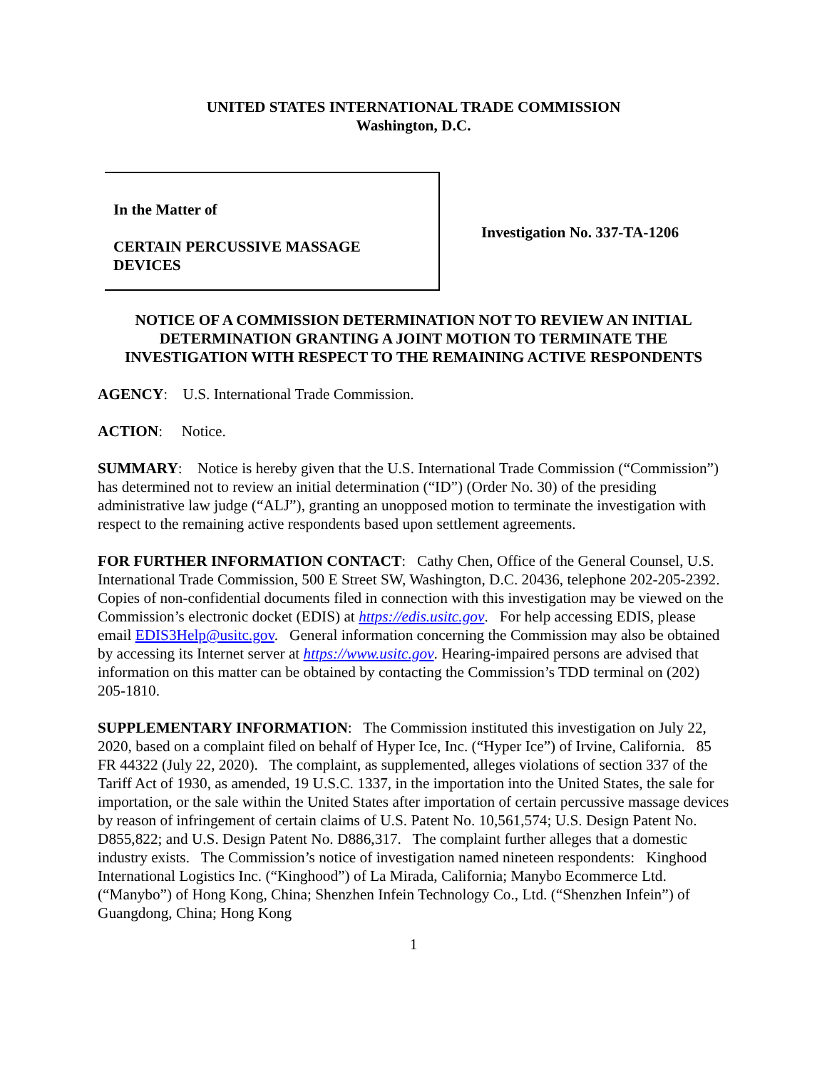UNITED STATES INTERNATIONAL TRADE COMMISSION
Washington, D.C.
In the Matter of
CERTAIN PERCUSSIVE MASSAGE
DEVICES
Investigation No. 337-TA-1206
NOTICE OF A COMMISSION DETERMINATION NOT TO REVIEW AN INITIAL
DETERMINATION GRANTING A JOINT MOTION TO TERMINATE THE
INVESTIGATION WITH RESPECT TO THE REMAINING ACTIVE RESPONDENTS
AGENCY: U.S. International Trade Commission.
ACTION: Notice.
SUMMARY: Notice is hereby given that the U.S. International Trade Commission (“Commission”) has determined not to review an initial determination (“ID”) (Order No. 30) of the presiding administrative law judge (“ALJ”), granting an unopposed motion to terminate the investigation with respect to the remaining active respondents based upon settlement agreements.
FOR FURTHER INFORMATION CONTACT: Cathy Chen, Office of the General Counsel, U.S. International Trade Commission, 500 E Street SW, Washington, D.C. 20436, telephone 202-205-2392. Copies of non-confidential documents filed in connection with this investigation may be viewed on the Commission’s electronic docket (EDIS) at https://edis.usitc.gov. For help accessing EDIS, please email EDIS3Help@usitc.gov. General information concerning the Commission may also be obtained by accessing its Internet server at https://www.usitc.gov. Hearing-impaired persons are advised that information on this matter can be obtained by contacting the Commission’s TDD terminal on (202) 205-1810.
SUPPLEMENTARY INFORMATION: The Commission instituted this investigation on July 22, 2020, based on a complaint filed on behalf of Hyper Ice, Inc. (“Hyper Ice”) of Irvine, California. 85 FR 44322 (July 22, 2020). The complaint, as supplemented, alleges violations of section 337 of the Tariff Act of 1930, as amended, 19 U.S.C. 1337, in the importation into the United States, the sale for importation, or the sale within the United States after importation of certain percussive massage devices by reason of infringement of certain claims of U.S. Patent No. 10,561,574; U.S. Design Patent No. D855,822; and U.S. Design Patent No. D886,317. The complaint further alleges that a domestic industry exists. The Commission’s notice of investigation named nineteen respondents: Kinghood International Logistics Inc. (“Kinghood”) of La Mirada, California; Manybo Ecommerce Ltd. (“Manybo”) of Hong Kong, China; Shenzhen Infein Technology Co., Ltd. (“Shenzhen Infein”) of Guangdong, China; Hong Kong
1